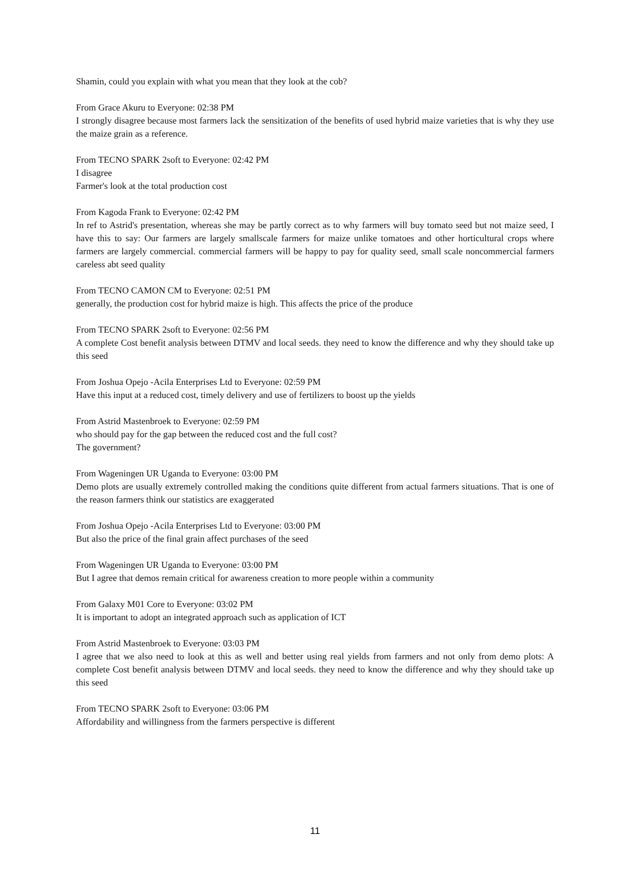Shamin, could you explain with what you mean that they look at the cob?
From Grace Akuru to Everyone: 02:38 PM
I strongly disagree because most farmers lack the sensitization of the benefits of used hybrid maize varieties that is why they use the maize grain as a reference.
From TECNO SPARK 2soft to Everyone: 02:42 PM
I disagree
Farmer's look at the total production cost
From Kagoda Frank to Everyone: 02:42 PM
In ref to Astrid's presentation, whereas she may be partly correct as to why farmers will buy tomato seed but not maize seed, I have this to say: Our farmers are largely smallscale farmers for maize unlike tomatoes and other horticultural crops where farmers are largely commercial. commercial farmers will be happy to pay for quality seed, small scale noncommercial farmers careless abt seed quality
From TECNO CAMON CM to Everyone: 02:51 PM
generally, the production cost for hybrid maize is high. This affects the price of the produce
From TECNO SPARK 2soft to Everyone: 02:56 PM
A complete Cost benefit analysis between DTMV and local seeds. they need to know the difference and why they should take up this seed
From Joshua Opejo -Acila Enterprises Ltd to Everyone: 02:59 PM
Have this input at a reduced cost, timely delivery and use of fertilizers to boost up the yields
From Astrid Mastenbroek to Everyone: 02:59 PM
who should pay for the gap between the reduced cost and the full cost?
The government?
From Wageningen UR Uganda to Everyone: 03:00 PM
Demo plots are usually extremely controlled making the conditions quite different from actual farmers situations. That is one of the reason farmers think our statistics are exaggerated
From Joshua Opejo -Acila Enterprises Ltd to Everyone: 03:00 PM
But also the price of the final grain affect purchases of the seed
From Wageningen UR Uganda to Everyone: 03:00 PM
But I agree that demos remain critical for awareness creation to more people within a community
From Galaxy M01 Core to Everyone: 03:02 PM
It is important to adopt an integrated approach such as application of ICT
From Astrid Mastenbroek to Everyone: 03:03 PM
I agree that we also need to look at this as well and better using real yields from farmers and not only from demo plots: A complete Cost benefit analysis between DTMV and local seeds. they need to know the difference and why they should take up this seed
From TECNO SPARK 2soft to Everyone: 03:06 PM
Affordability and willingness from the farmers perspective is different
11